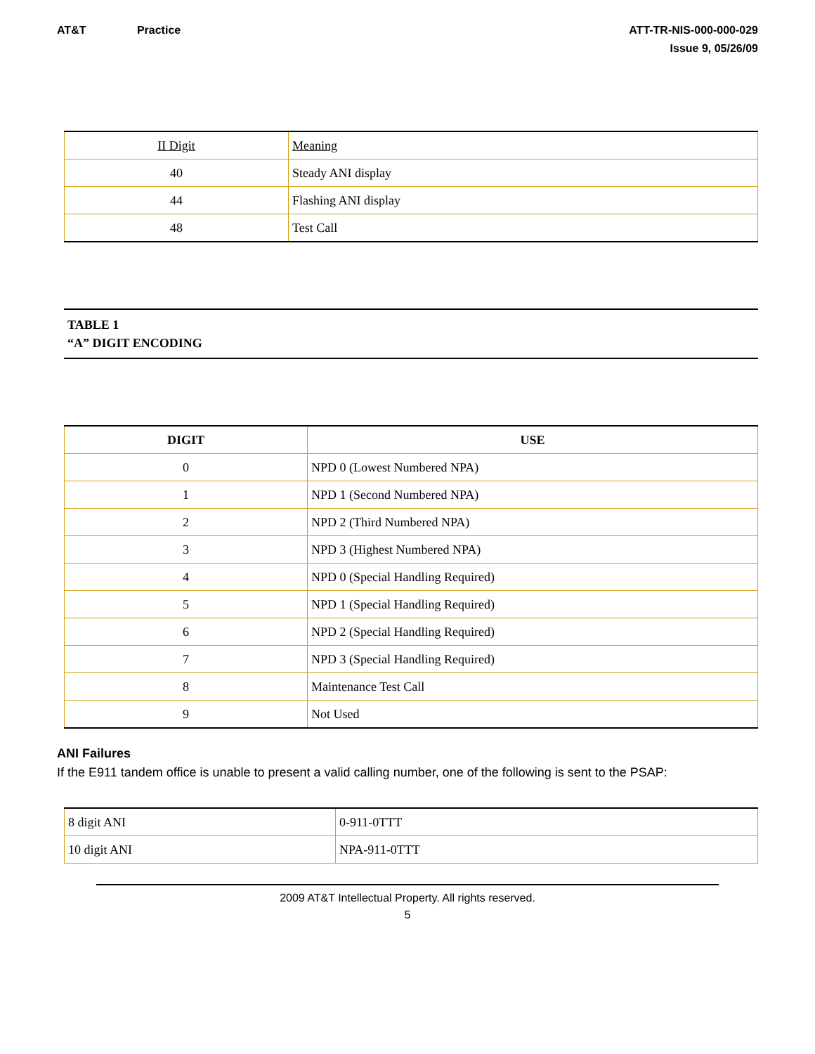AT&T Practice ATT-TR-NIS-000-000-029
Issue 9, 05/26/09
| II Digit | Meaning |
| 40 | Steady ANI display |
| 44 | Flashing ANI display |
| 48 | Test Call |
TABLE 1
“A” DIGIT ENCODING
| DIGIT | USE |
| --- | --- |
| 0 | NPD 0 (Lowest Numbered NPA) |
| 1 | NPD 1 (Second Numbered NPA) |
| 2 | NPD 2 (Third Numbered NPA) |
| 3 | NPD 3 (Highest Numbered NPA) |
| 4 | NPD 0 (Special Handling Required) |
| 5 | NPD 1 (Special Handling Required) |
| 6 | NPD 2 (Special Handling Required) |
| 7 | NPD 3 (Special Handling Required) |
| 8 | Maintenance Test Call |
| 9 | Not Used |
ANI Failures
If the E911 tandem office is unable to present a valid calling number, one of the following is sent to the PSAP:
| 8 digit ANI | 0-911-0TTT |
| 10 digit ANI | NPA-911-0TTT |
2009 AT&T Intellectual Property. All rights reserved.
5